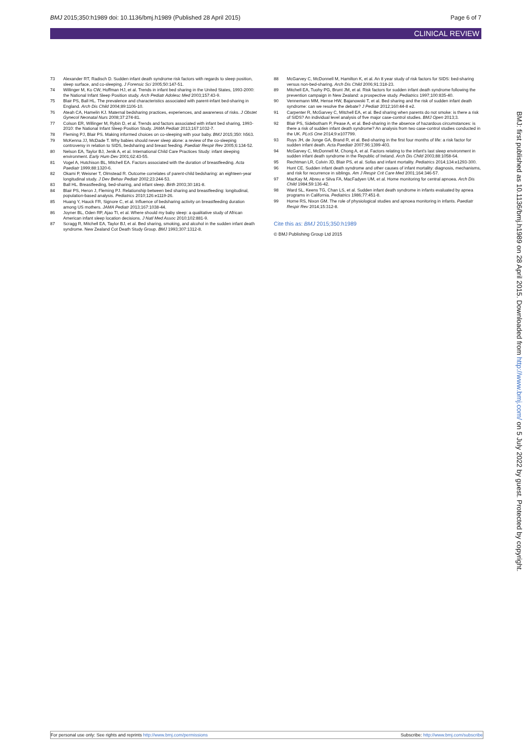BMJ 2015;350:h1989 doi: 10.1136/bmj.h1989 (Published 28 April 2015)
Page 6 of 7
CLINICAL REVIEW
73 Alexander RT, Radisch D. Sudden infant death syndrome risk factors with regards to sleep position, sleep surface, and co-sleeping. J Forensic Sci 2005;50:147-51.
74 Willinger M, Ko CW, Hoffman HJ, et al. Trends in infant bed sharing in the United States, 1993-2000: the National Infant Sleep Position study. Arch Pediatr Adolesc Med 2003;157:43-9.
75 Blair PS, Ball HL. The prevalence and characteristics associated with parent-infant bed-sharing in England. Arch Dis Child 2004;89:1106-10.
76 Ateah CA, Hamelin KJ. Maternal bedsharing practices, experiences, and awareness of risks. J Obstet Gynecol Neonatal Nurs 2008;37:274-81.
77 Colson ER, Willinger M, Rybin D, et al. Trends and factors associated with infant bed sharing, 1993-2010: the National Infant Sleep Position Study. JAMA Pediatr 2013;167:1032-7.
78 Fleming PJ, Blair PS. Making informed choices on co-sleeping with your baby. BMJ 2015;350: h563.
79 McKenna JJ, McDade T. Why babies should never sleep alone: a review of the co-sleeping controversy in relation to SIDS, bedsharing and breast feeding. Paediatr Respir Rev 2005;6:134-52.
80 Nelson EA, Taylor BJ, Jenik A, et al. International Child Care Practices Study: infant sleeping environment. Early Hum Dev 2001;62:43-55.
81 Vogel A, Hutchison BL, Mitchell EA. Factors associated with the duration of breastfeeding. Acta Paediatr 1999;88:1320-6.
82 Okami P, Weisner T, Olmstead R. Outcome correlates of parent-child bedsharing: an eighteen-year longitudinal study. J Dev Behav Pediatr 2002;23:244-53.
83 Ball HL. Breastfeeding, bed-sharing, and infant sleep. Birth 2003;30:181-8.
84 Blair PS, Heron J, Fleming PJ. Relationship between bed sharing and breastfeeding: longitudinal, population-based analysis. Pediatrics 2010;126:e1119-26.
85 Huang Y, Hauck FR, Signore C, et al. Influence of bedsharing activity on breastfeeding duration among US mothers. JAMA Pediatr 2013;167:1038-44.
86 Joyner BL, Oden RP, Ajao TI, et al. Where should my baby sleep: a qualitative study of African American infant sleep location decisions. J Natl Med Assoc 2010;102:881-9.
87 Scragg R, Mitchell EA, Taylor BJ, et al. Bed sharing, smoking, and alcohol in the sudden infant death syndrome. New Zealand Cot Death Study Group. BMJ 1993;307:1312-8.
88 McGarvey C, McDonnell M, Hamilton K, et al. An 8 year study of risk factors for SIDS: bed-sharing versus non-bed-sharing. Arch Dis Child 2006;91:318-23.
89 Mitchell EA, Tuohy PG, Brunt JM, et al. Risk factors for sudden infant death syndrome following the prevention campaign in New Zealand: a prospective study. Pediatrics 1997;100:835-40.
90 Vennemann MM, Hense HW, Bajanowski T, et al. Bed sharing and the risk of sudden infant death syndrome: can we resolve the debate? J Pediatr 2012;160:44-8 e2.
91 Carpenter R, McGarvey C, Mitchell EA, et al. Bed sharing when parents do not smoke: is there a risk of SIDS? An individual level analysis of five major case-control studies. BMJ Open 2013;3.
92 Blair PS, Sidebotham P, Pease A, et al. Bed-sharing in the absence of hazardous circumstances: is there a risk of sudden infant death syndrome? An analysis from two case-control studies conducted in the UK. PLoS One 2014;9:e107799.
93 Ruys JH, de Jonge GA, Brand R, et al. Bed-sharing in the first four months of life: a risk factor for sudden infant death. Acta Paediatr 2007;96:1399-403.
94 McGarvey C, McDonnell M, Chong A, et al. Factors relating to the infant's last sleep environment in sudden infant death syndrome in the Republic of Ireland. Arch Dis Child 2003;88:1058-64.
95 Rechtman LR, Colvin JD, Blair PS, et al. Sofas and infant mortality. Pediatrics 2014;134:e1293-300.
96 Hunt CE. Sudden infant death syndrome and other causes of infant mortality: diagnosis, mechanisms, and risk for recurrence in siblings. Am J Respir Crit Care Med 2001;164:346-57.
97 MacKay M, Abreu e Silva FA, MacFadyen UM, et al. Home monitoring for central apnoea. Arch Dis Child 1984;59:136-42.
98 Ward SL, Keens TG, Chan LS, et al. Sudden infant death syndrome in infants evaluated by apnea programs in California. Pediatrics 1986;77:451-8.
99 Horne RS, Nixon GM. The role of physiological studies and apnoea monitoring in infants. Paediatr Respir Rev 2014;15:312-8.
Cite this as: BMJ 2015;350:h1989
© BMJ Publishing Group Ltd 2015
BMJ: first published as 10.1136/bmj.h1989 on 28 April 2015. Downloaded from http://www.bmj.com/ on 5 July 2022 by guest. Protected by copyright.
For personal use only: See rights and reprints http://www.bmj.com/permissions Subscribe: http://www.bmj.com/subscribe